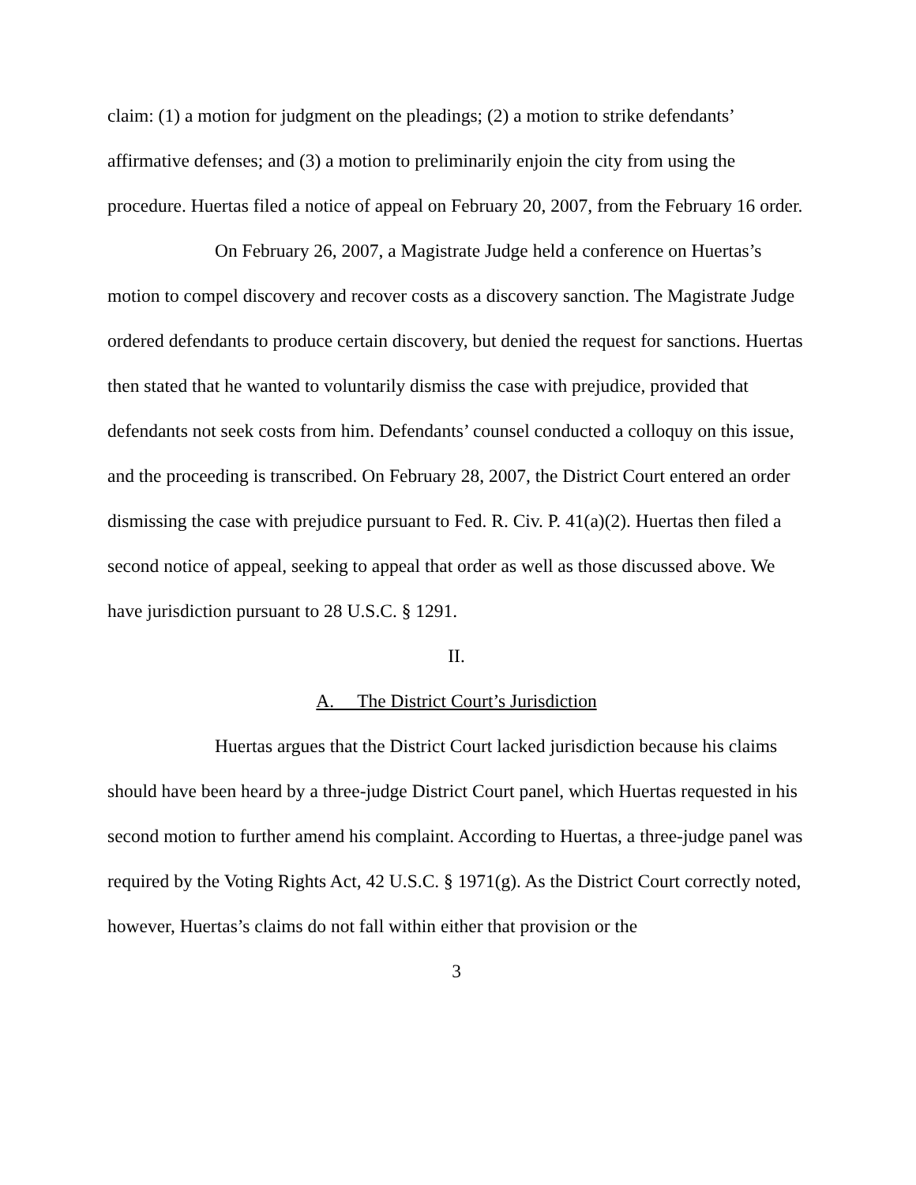claim: (1) a motion for judgment on the pleadings; (2) a motion to strike defendants’ affirmative defenses; and (3) a motion to preliminarily enjoin the city from using the procedure. Huertas filed a notice of appeal on February 20, 2007, from the February 16 order.
On February 26, 2007, a Magistrate Judge held a conference on Huertas’s motion to compel discovery and recover costs as a discovery sanction. The Magistrate Judge ordered defendants to produce certain discovery, but denied the request for sanctions. Huertas then stated that he wanted to voluntarily dismiss the case with prejudice, provided that defendants not seek costs from him. Defendants’ counsel conducted a colloquy on this issue, and the proceeding is transcribed. On February 28, 2007, the District Court entered an order dismissing the case with prejudice pursuant to Fed. R. Civ. P. 41(a)(2). Huertas then filed a second notice of appeal, seeking to appeal that order as well as those discussed above. We have jurisdiction pursuant to 28 U.S.C. § 1291.
II.
A. The District Court’s Jurisdiction
Huertas argues that the District Court lacked jurisdiction because his claims should have been heard by a three-judge District Court panel, which Huertas requested in his second motion to further amend his complaint. According to Huertas, a three-judge panel was required by the Voting Rights Act, 42 U.S.C. § 1971(g). As the District Court correctly noted, however, Huertas’s claims do not fall within either that provision or the
3